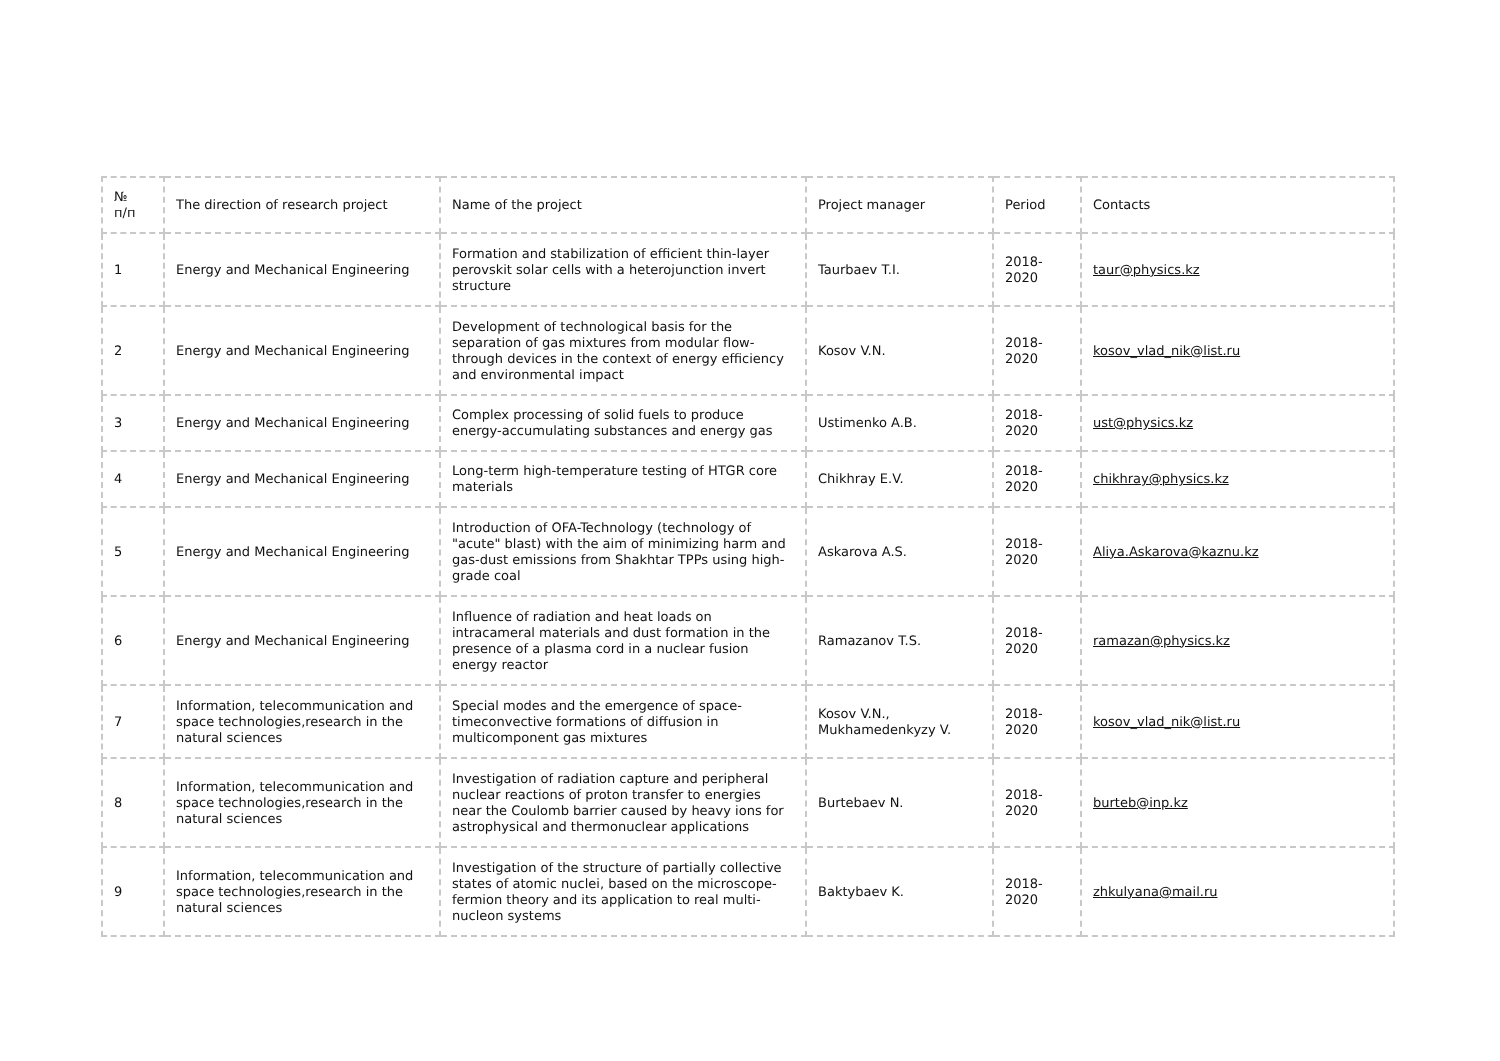| № п/п | The direction of research project | Name of the project | Project manager | Period | Contacts |
| --- | --- | --- | --- | --- | --- |
| 1 | Energy and Mechanical Engineering | Formation and stabilization of efficient thin-layer perovskit solar cells with a heterojunction invert structure | Taurbaev T.I. | 2018-2020 | taur@physics.kz |
| 2 | Energy and Mechanical Engineering | Development of technological basis for the separation of gas mixtures from modular flow-through devices in the context of energy efficiency and environmental impact | Kosov V.N. | 2018-2020 | kosov_vlad_nik@list.ru |
| 3 | Energy and Mechanical Engineering | Complex processing of solid fuels to produce energy-accumulating substances and energy gas | Ustimenko A.B. | 2018-2020 | ust@physics.kz |
| 4 | Energy and Mechanical Engineering | Long-term high-temperature testing of HTGR core materials | Chikhray E.V. | 2018-2020 | chikhray@physics.kz |
| 5 | Energy and Mechanical Engineering | Introduction of OFA-Technology (technology of "acute" blast) with the aim of minimizing harm and gas-dust emissions from Shakhtar TPPs using high-grade coal | Askarova A.S. | 2018-2020 | Aliya.Askarova@kaznu.kz |
| 6 | Energy and Mechanical Engineering | Influence of radiation and heat loads on intracameral materials and dust formation in the presence of a plasma cord in a nuclear fusion energy reactor | Ramazanov T.S. | 2018-2020 | ramazan@physics.kz |
| 7 | Information, telecommunication and space technologies,research in the natural sciences | Special modes and the emergence of space-timeconvective formations of diffusion in multicomponent gas mixtures | Kosov V.N., Mukhamedenkyzy V. | 2018-2020 | kosov_vlad_nik@list.ru |
| 8 | Information, telecommunication and space technologies,research in the natural sciences | Investigation of radiation capture and peripheral nuclear reactions of proton transfer to energies near the Coulomb barrier caused by heavy ions for astrophysical and thermonuclear applications | Burtebaev N. | 2018-2020 | burteb@inp.kz |
| 9 | Information, telecommunication and space technologies,research in the natural sciences | Investigation of the structure of partially collective states of atomic nuclei, based on the microscope-fermion theory and its application to real multi-nucleon systems | Baktybaev K. | 2018-2020 | zhkulyana@mail.ru |